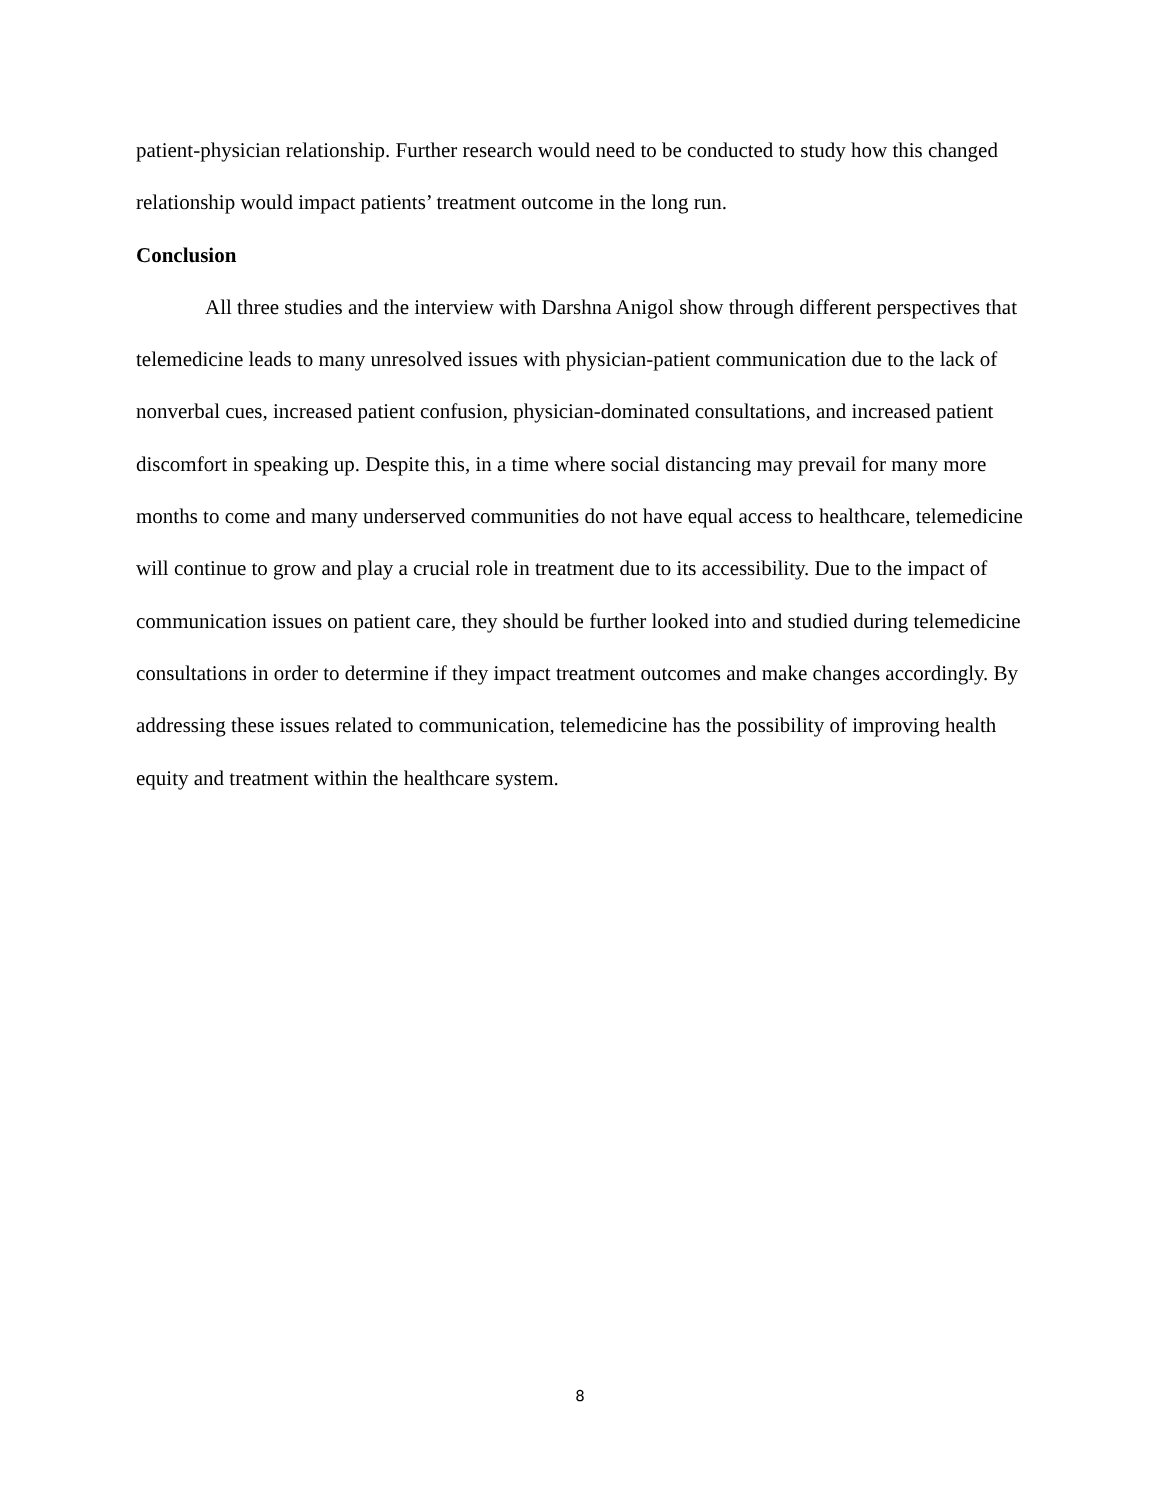patient-physician relationship. Further research would need to be conducted to study how this changed relationship would impact patients’ treatment outcome in the long run.
Conclusion
All three studies and the interview with Darshna Anigol show through different perspectives that telemedicine leads to many unresolved issues with physician-patient communication due to the lack of nonverbal cues, increased patient confusion, physician-dominated consultations, and increased patient discomfort in speaking up. Despite this, in a time where social distancing may prevail for many more months to come and many underserved communities do not have equal access to healthcare, telemedicine will continue to grow and play a crucial role in treatment due to its accessibility. Due to the impact of communication issues on patient care, they should be further looked into and studied during telemedicine consultations in order to determine if they impact treatment outcomes and make changes accordingly. By addressing these issues related to communication, telemedicine has the possibility of improving health equity and treatment within the healthcare system.
8